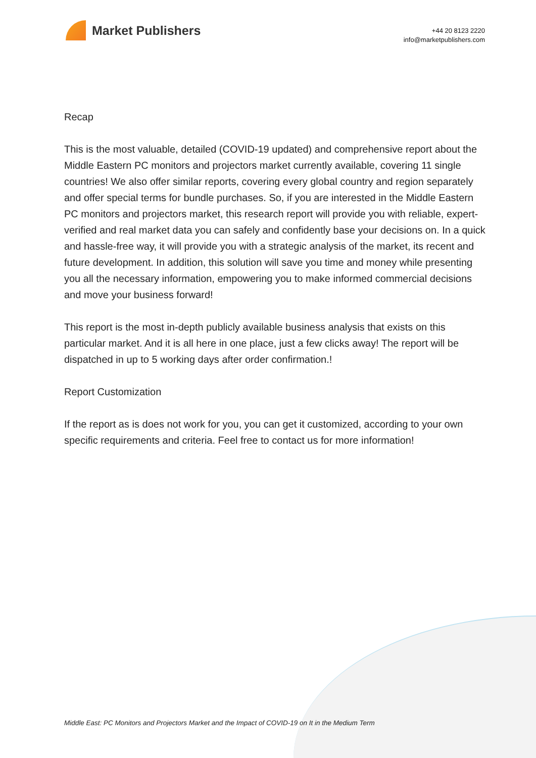Market Publishers
+44 20 8123 2220
info@marketpublishers.com
Recap
This is the most valuable, detailed (COVID-19 updated) and comprehensive report about the Middle Eastern PC monitors and projectors market currently available, covering 11 single countries! We also offer similar reports, covering every global country and region separately and offer special terms for bundle purchases. So, if you are interested in the Middle Eastern PC monitors and projectors market, this research report will provide you with reliable, expert-verified and real market data you can safely and confidently base your decisions on. In a quick and hassle-free way, it will provide you with a strategic analysis of the market, its recent and future development. In addition, this solution will save you time and money while presenting you all the necessary information, empowering you to make informed commercial decisions and move your business forward!
This report is the most in-depth publicly available business analysis that exists on this particular market. And it is all here in one place, just a few clicks away! The report will be dispatched in up to 5 working days after order confirmation.!
Report Customization
If the report as is does not work for you, you can get it customized, according to your own specific requirements and criteria. Feel free to contact us for more information!
Middle East: PC Monitors and Projectors Market and the Impact of COVID-19 on It in the Medium Term